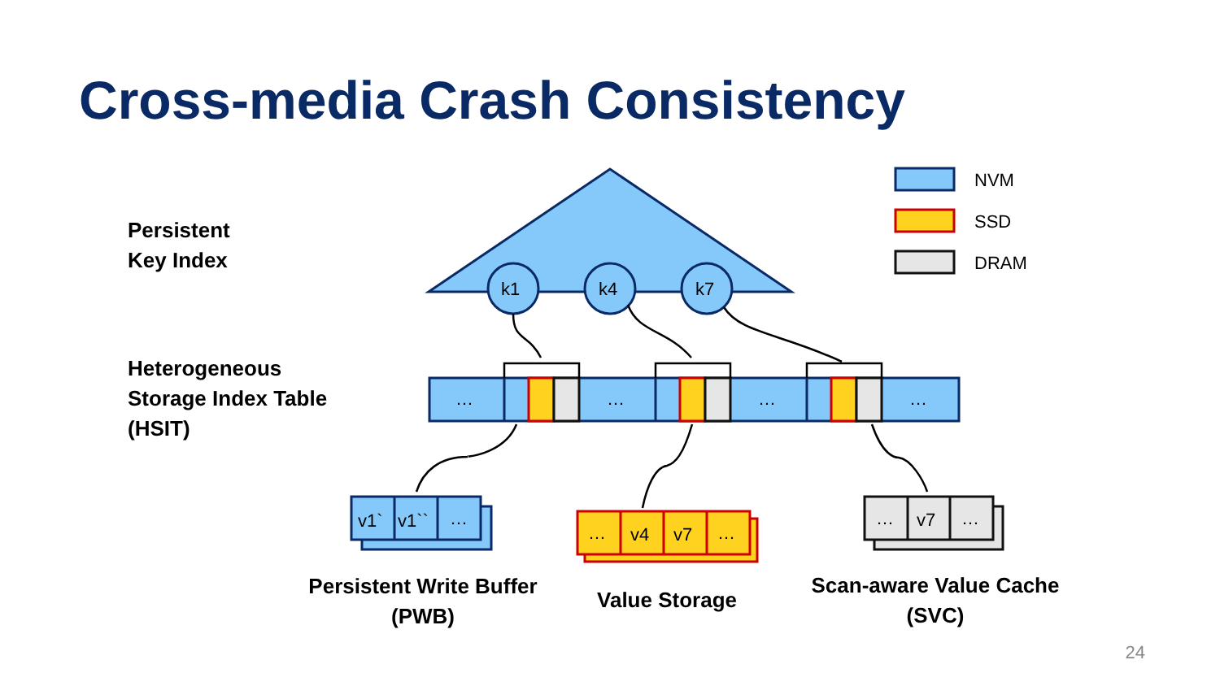Cross-media Crash Consistency
Persistent
Key Index
Heterogeneous
Storage Index Table
(HSIT)
k1
k4
k7
…
…
…
…
v1`
v1``
…
…
v4
v7
…
…
v7
…
NVM
SSD
DRAM
Persistent Write Buffer
(PWB)
Value Storage
Scan-aware Value Cache
(SVC)
24